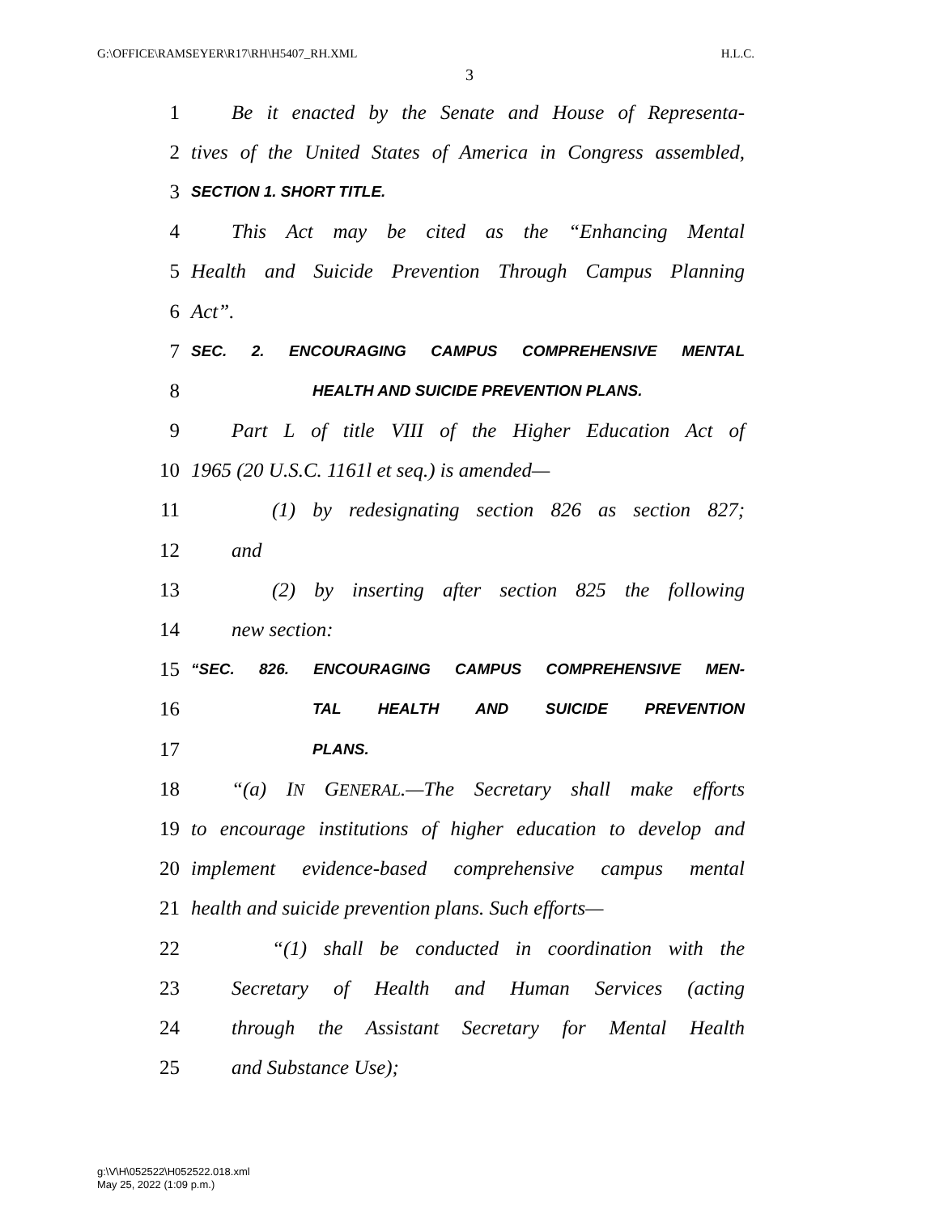G:\OFFICE\RAMSEYER\R17\RH\H5407_RH.XML H.L.C.
3
1 Be it enacted by the Senate and House of Representa-
2 tives of the United States of America in Congress assembled,
3 SECTION 1. SHORT TITLE.
4 This Act may be cited as the “Enhancing Mental
5 Health and Suicide Prevention Through Campus Planning
6 Act”.
7 SEC. 2. ENCOURAGING CAMPUS COMPREHENSIVE MENTAL
8 HEALTH AND SUICIDE PREVENTION PLANS.
9 Part L of title VIII of the Higher Education Act of
10 1965 (20 U.S.C. 1161l et seq.) is amended—
11 (1) by redesignating section 826 as section 827;
12 and
13 (2) by inserting after section 825 the following
14 new section:
15 “SEC. 826. ENCOURAGING CAMPUS COMPREHENSIVE MEN-
16 TAL HEALTH AND SUICIDE PREVENTION
17 PLANS.
18 “(a) IN GENERAL.—The Secretary shall make efforts
19 to encourage institutions of higher education to develop and
20 implement evidence-based comprehensive campus mental
21 health and suicide prevention plans. Such efforts—
22 “(1) shall be conducted in coordination with the
23 Secretary of Health and Human Services (acting
24 through the Assistant Secretary for Mental Health
25 and Substance Use);
g:\V\H\052522\H052522.018.xml
May 25, 2022 (1:09 p.m.)